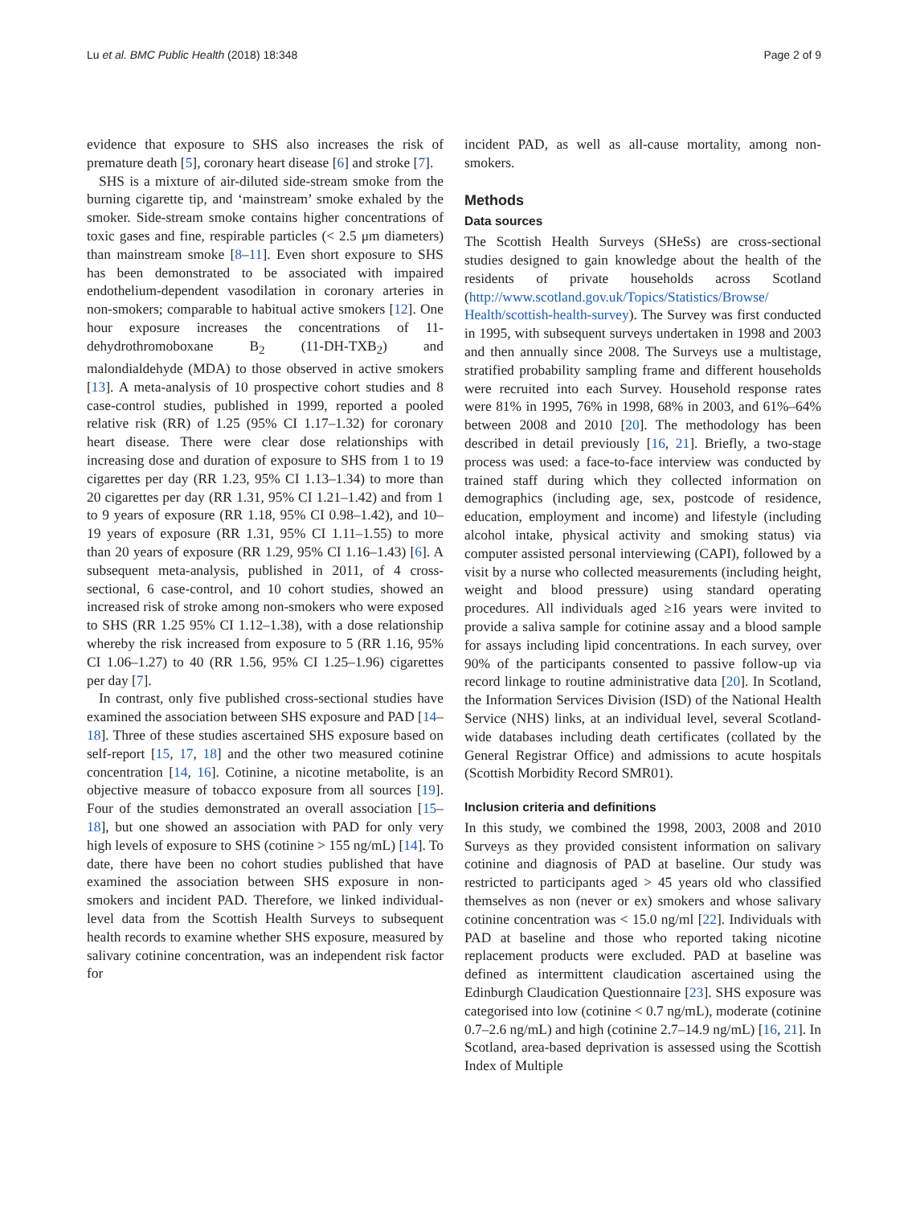Lu et al. BMC Public Health (2018) 18:348 Page 2 of 9
evidence that exposure to SHS also increases the risk of premature death [5], coronary heart disease [6] and stroke [7].
SHS is a mixture of air-diluted side-stream smoke from the burning cigarette tip, and ‘mainstream’ smoke exhaled by the smoker. Side-stream smoke contains higher concentrations of toxic gases and fine, respirable particles (< 2.5 μm diameters) than mainstream smoke [8–11]. Even short exposure to SHS has been demonstrated to be associated with impaired endothelium-dependent vasodilation in coronary arteries in non-smokers; comparable to habitual active smokers [12]. One hour exposure increases the concentrations of 11-dehydrothromoboxane B<sub>2</sub> (11-DH-TXB<sub>2</sub>) and malondialdehyde (MDA) to those observed in active smokers [13]. A meta-analysis of 10 prospective cohort studies and 8 case-control studies, published in 1999, reported a pooled relative risk (RR) of 1.25 (95% CI 1.17–1.32) for coronary heart disease. There were clear dose relationships with increasing dose and duration of exposure to SHS from 1 to 19 cigarettes per day (RR 1.23, 95% CI 1.13–1.34) to more than 20 cigarettes per day (RR 1.31, 95% CI 1.21–1.42) and from 1 to 9 years of exposure (RR 1.18, 95% CI 0.98–1.42), and 10–19 years of exposure (RR 1.31, 95% CI 1.11–1.55) to more than 20 years of exposure (RR 1.29, 95% CI 1.16–1.43) [6]. A subsequent meta-analysis, published in 2011, of 4 cross-sectional, 6 case-control, and 10 cohort studies, showed an increased risk of stroke among non-smokers who were exposed to SHS (RR 1.25 95% CI 1.12–1.38), with a dose relationship whereby the risk increased from exposure to 5 (RR 1.16, 95% CI 1.06–1.27) to 40 (RR 1.56, 95% CI 1.25–1.96) cigarettes per day [7].
In contrast, only five published cross-sectional studies have examined the association between SHS exposure and PAD [14–18]. Three of these studies ascertained SHS exposure based on self-report [15, 17, 18] and the other two measured cotinine concentration [14, 16]. Cotinine, a nicotine metabolite, is an objective measure of tobacco exposure from all sources [19]. Four of the studies demonstrated an overall association [15–18], but one showed an association with PAD for only very high levels of exposure to SHS (cotinine > 155 ng/mL) [14]. To date, there have been no cohort studies published that have examined the association between SHS exposure in non-smokers and incident PAD. Therefore, we linked individual-level data from the Scottish Health Surveys to subsequent health records to examine whether SHS exposure, measured by salivary cotinine concentration, was an independent risk factor for
incident PAD, as well as all-cause mortality, among non-smokers.
Methods
Data sources
The Scottish Health Surveys (SHeSs) are cross-sectional studies designed to gain knowledge about the health of the residents of private households across Scotland (http://www.scotland.gov.uk/Topics/Statistics/Browse/ Health/scottish-health-survey). The Survey was first conducted in 1995, with subsequent surveys undertaken in 1998 and 2003 and then annually since 2008. The Surveys use a multistage, stratified probability sampling frame and different households were recruited into each Survey. Household response rates were 81% in 1995, 76% in 1998, 68% in 2003, and 61%–64% between 2008 and 2010 [20]. The methodology has been described in detail previously [16, 21]. Briefly, a two-stage process was used: a face-to-face interview was conducted by trained staff during which they collected information on demographics (including age, sex, postcode of residence, education, employment and income) and lifestyle (including alcohol intake, physical activity and smoking status) via computer assisted personal interviewing (CAPI), followed by a visit by a nurse who collected measurements (including height, weight and blood pressure) using standard operating procedures. All individuals aged ≥16 years were invited to provide a saliva sample for cotinine assay and a blood sample for assays including lipid concentrations. In each survey, over 90% of the participants consented to passive follow-up via record linkage to routine administrative data [20]. In Scotland, the Information Services Division (ISD) of the National Health Service (NHS) links, at an individual level, several Scotland-wide databases including death certificates (collated by the General Registrar Office) and admissions to acute hospitals (Scottish Morbidity Record SMR01).
Inclusion criteria and definitions
In this study, we combined the 1998, 2003, 2008 and 2010 Surveys as they provided consistent information on salivary cotinine and diagnosis of PAD at baseline. Our study was restricted to participants aged > 45 years old who classified themselves as non (never or ex) smokers and whose salivary cotinine concentration was < 15.0 ng/ml [22]. Individuals with PAD at baseline and those who reported taking nicotine replacement products were excluded. PAD at baseline was defined as intermittent claudication ascertained using the Edinburgh Claudication Questionnaire [23]. SHS exposure was categorised into low (cotinine < 0.7 ng/mL), moderate (cotinine 0.7–2.6 ng/mL) and high (cotinine 2.7–14.9 ng/mL) [16, 21]. In Scotland, area-based deprivation is assessed using the Scottish Index of Multiple